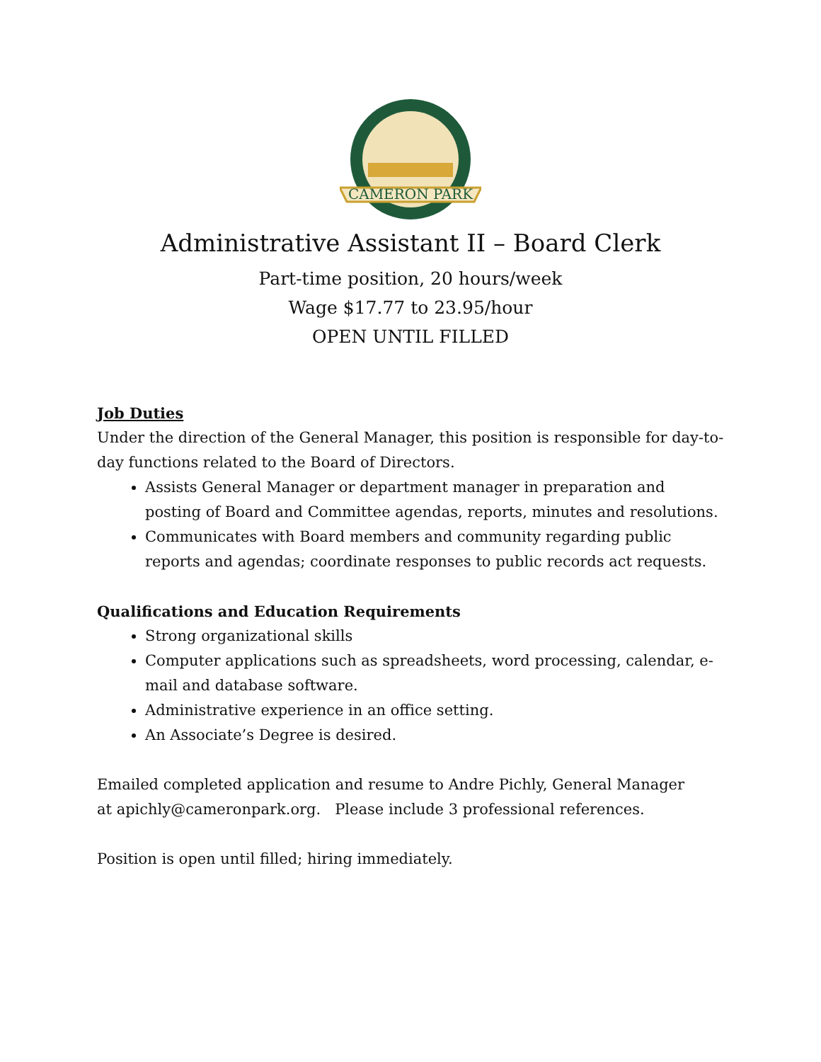CAMERON PARK
Administrative Assistant II – Board Clerk
Part-time position, 20 hours/week
Wage $17.77 to 23.95/hour
OPEN UNTIL FILLED
Job Duties
Under the direction of the General Manager, this position is responsible for day-to-day functions related to the Board of Directors.
Assists General Manager or department manager in preparation and posting of Board and Committee agendas, reports, minutes and resolutions.
Communicates with Board members and community regarding public reports and agendas; coordinate responses to public records act requests.
Qualifications and Education Requirements
Strong organizational skills
Computer applications such as spreadsheets, word processing, calendar, e-mail and database software.
Administrative experience in an office setting.
An Associate’s Degree is desired.
Emailed completed application and resume to Andre Pichly, General Manager
at apichly@cameronpark.org. Please include 3 professional references.
Position is open until filled; hiring immediately.